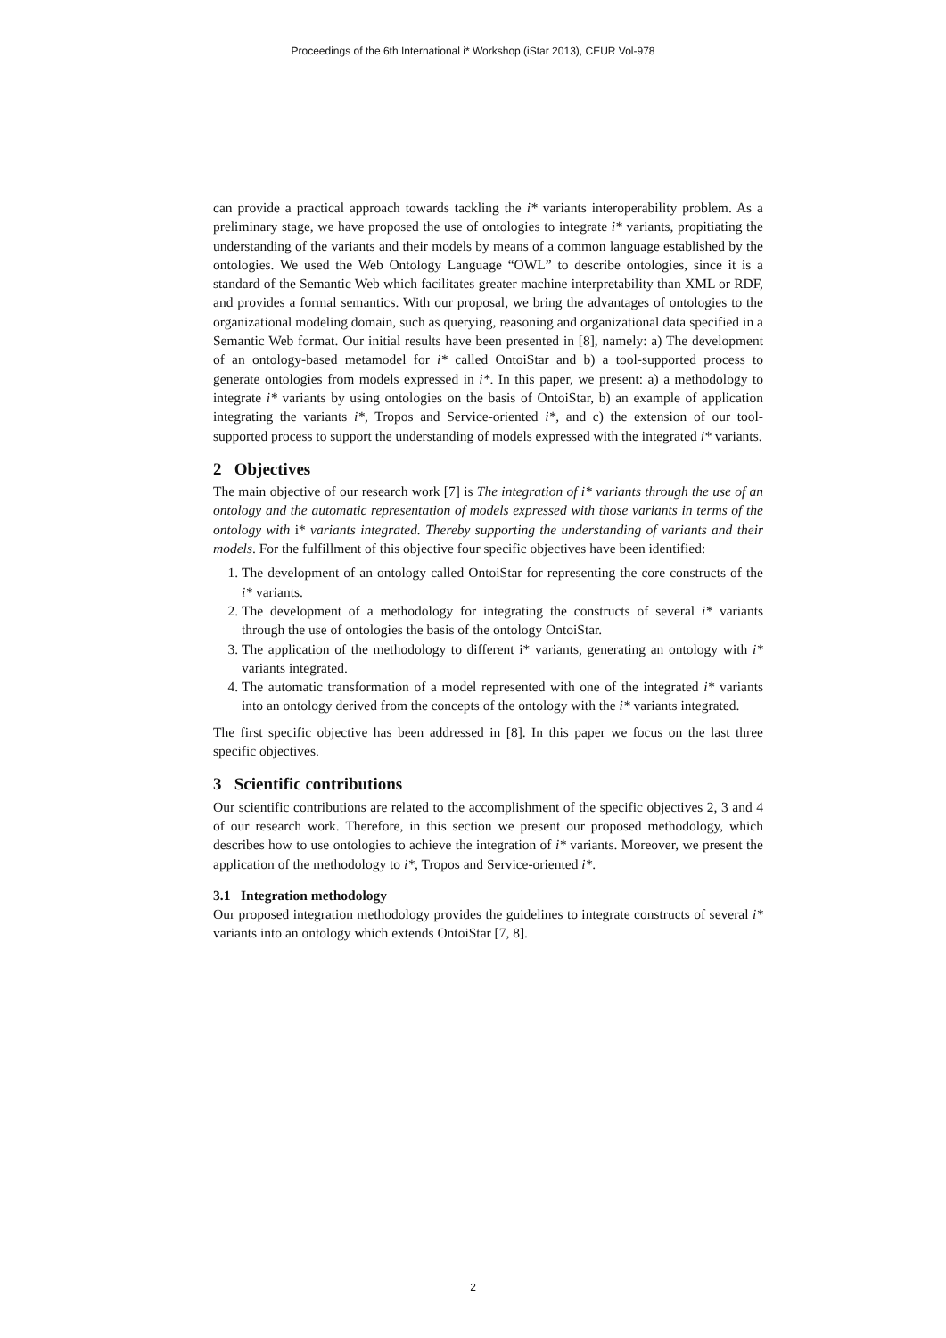Proceedings of the 6th International i* Workshop (iStar 2013), CEUR Vol-978
can provide a practical approach towards tackling the i* variants interoperability problem. As a preliminary stage, we have proposed the use of ontologies to integrate i* variants, propitiating the understanding of the variants and their models by means of a common language established by the ontologies. We used the Web Ontology Language “OWL” to describe ontologies, since it is a standard of the Semantic Web which facilitates greater machine interpretability than XML or RDF, and provides a formal semantics. With our proposal, we bring the advantages of ontologies to the organizational modeling domain, such as querying, reasoning and organizational data specified in a Semantic Web format. Our initial results have been presented in [8], namely: a) The development of an ontology-based metamodel for i* called OntoiStar and b) a tool-supported process to generate ontologies from models expressed in i*. In this paper, we present: a) a methodology to integrate i* variants by using ontologies on the basis of OntoiStar, b) an example of application integrating the variants i*, Tropos and Service-oriented i*, and c) the extension of our tool-supported process to support the understanding of models expressed with the integrated i* variants.
2 Objectives
The main objective of our research work [7] is The integration of i* variants through the use of an ontology and the automatic representation of models expressed with those variants in terms of the ontology with i* variants integrated. Thereby supporting the understanding of variants and their models. For the fulfillment of this objective four specific objectives have been identified:
1. The development of an ontology called OntoiStar for representing the core constructs of the i* variants.
2. The development of a methodology for integrating the constructs of several i* variants through the use of ontologies the basis of the ontology OntoiStar.
3. The application of the methodology to different i* variants, generating an ontology with i* variants integrated.
4. The automatic transformation of a model represented with one of the integrated i* variants into an ontology derived from the concepts of the ontology with the i* variants integrated.
The first specific objective has been addressed in [8]. In this paper we focus on the last three specific objectives.
3 Scientific contributions
Our scientific contributions are related to the accomplishment of the specific objectives 2, 3 and 4 of our research work. Therefore, in this section we present our proposed methodology, which describes how to use ontologies to achieve the integration of i* variants. Moreover, we present the application of the methodology to i*, Tropos and Service-oriented i*.
3.1 Integration methodology
Our proposed integration methodology provides the guidelines to integrate constructs of several i* variants into an ontology which extends OntoiStar [7, 8].
2